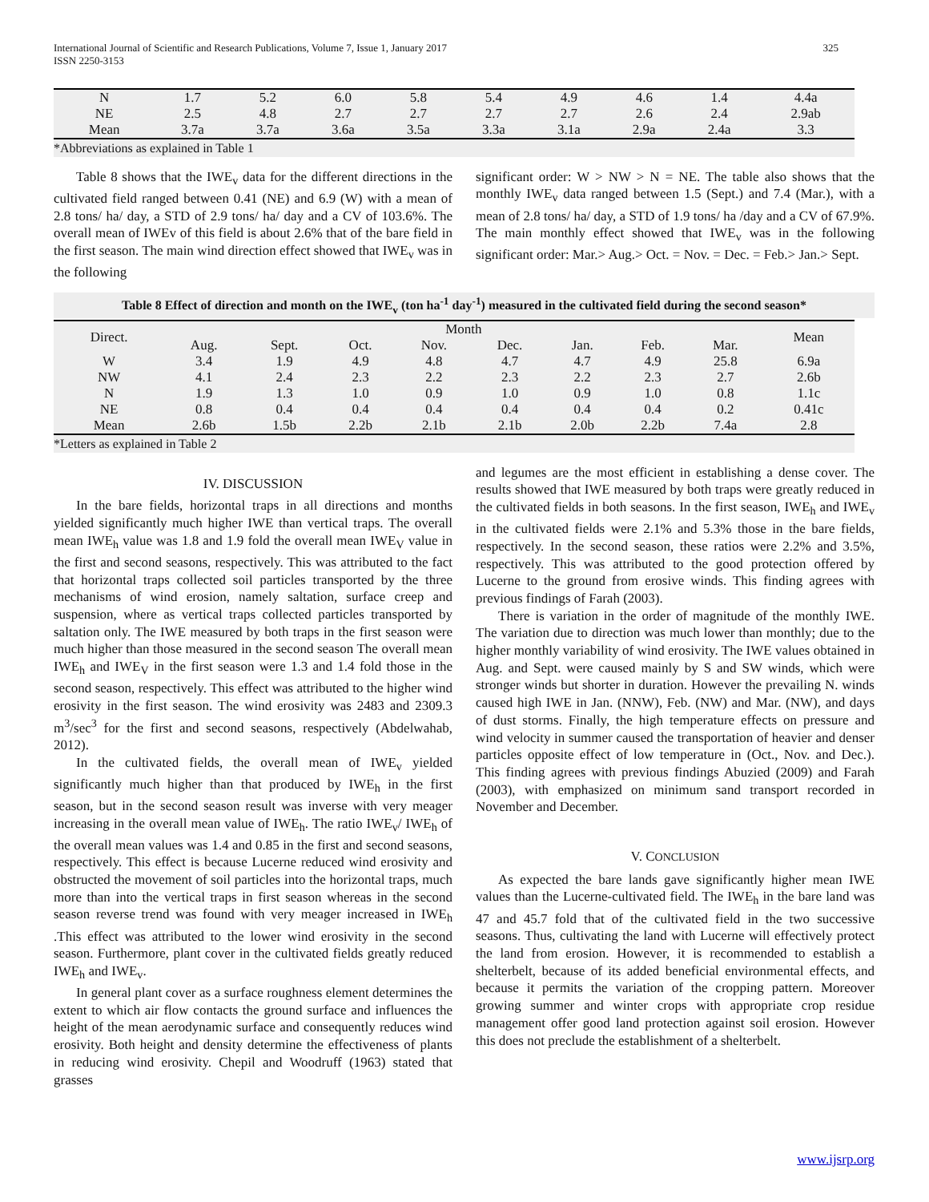325 International Journal of Scientific and Research Publications, Volume 7, Issue 1, January 2017
ISSN 2250-3153
| N | 1.7 | 5.2 | 6.0 | 5.8 | 5.4 | 4.9 | 4.6 | 1.4 | 4.4a |
| NE | 2.5 | 4.8 | 2.7 | 2.7 | 2.7 | 2.7 | 2.6 | 2.4 | 2.9ab |
| Mean | 3.7a | 3.7a | 3.6a | 3.5a | 3.3a | 3.1a | 2.9a | 2.4a | 3.3 |
*Abbreviations as explained in Table 1
Table 8 shows that the IWE<sub>v</sub> data for the different directions in the cultivated field ranged between 0.41 (NE) and 6.9 (W) with a mean of 2.8 tons/ ha/ day, a STD of 2.9 tons/ ha/ day and a CV of 103.6%. The overall mean of IWEv of this field is about 2.6% that of the bare field in the first season. The main wind direction effect showed that IWE<sub>v</sub> was in the following
significant order: W > NW > N = NE. The table also shows that the monthly IWE<sub>v</sub> data ranged between 1.5 (Sept.) and 7.4 (Mar.), with a mean of 2.8 tons/ ha/ day, a STD of 1.9 tons/ ha /day and a CV of 67.9%. The main monthly effect showed that IWE<sub>v</sub> was in the following significant order: Mar.> Aug.> Oct. = Nov. = Dec. = Feb.> Jan.> Sept.
Table 8 Effect of direction and month on the IWE<sub>v</sub> (ton ha<sup>-1</sup> day<sup>-1</sup>) measured in the cultivated field during the second season*
| Direct. | Month | | | | | | | | | Mean |
| --- | --- | --- | --- | --- | --- | --- | --- | --- | --- | --- |
| | Aug. | Sept. | Oct. | Nov. | Dec. | Jan. | Feb. | Mar. | | |
| W | 3.4 | 1.9 | 4.9 | 4.8 | 4.7 | 4.7 | 4.9 | 25.8 | | 6.9a |
| NW | 4.1 | 2.4 | 2.3 | 2.2 | 2.3 | 2.2 | 2.3 | 2.7 | | 2.6b |
| N | 1.9 | 1.3 | 1.0 | 0.9 | 1.0 | 0.9 | 1.0 | 0.8 | | 1.1c |
| NE | 0.8 | 0.4 | 0.4 | 0.4 | 0.4 | 0.4 | 0.4 | 0.2 | | 0.41c |
| Mean | 2.6b | 1.5b | 2.2b | 2.1b | 2.1b | 2.0b | 2.2b | 7.4a | | 2.8 |
*Letters as explained in Table 2
IV. DISCUSSION
In the bare fields, horizontal traps in all directions and months yielded significantly much higher IWE than vertical traps. The overall mean IWE<sub>h</sub> value was 1.8 and 1.9 fold the overall mean IWE<sub>V</sub> value in the first and second seasons, respectively. This was attributed to the fact that horizontal traps collected soil particles transported by the three mechanisms of wind erosion, namely saltation, surface creep and suspension, where as vertical traps collected particles transported by saltation only. The IWE measured by both traps in the first season were much higher than those measured in the second season The overall mean IWE<sub>h</sub> and IWE<sub>V</sub> in the first season were 1.3 and 1.4 fold those in the second season, respectively. This effect was attributed to the higher wind erosivity in the first season. The wind erosivity was 2483 and 2309.3 m<sup>3</sup>/sec<sup>3</sup> for the first and second seasons, respectively (Abdelwahab, 2012).
In the cultivated fields, the overall mean of IWE<sub>v</sub> yielded significantly much higher than that produced by IWE<sub>h</sub> in the first season, but in the second season result was inverse with very meager increasing in the overall mean value of IWE<sub>h</sub>. The ratio IWE<sub>v</sub>/ IWE<sub>h</sub> of the overall mean values was 1.4 and 0.85 in the first and second seasons, respectively. This effect is because Lucerne reduced wind erosivity and obstructed the movement of soil particles into the horizontal traps, much more than into the vertical traps in first season whereas in the second season reverse trend was found with very meager increased in IWE<sub>h</sub> .This effect was attributed to the lower wind erosivity in the second season. Furthermore, plant cover in the cultivated fields greatly reduced IWE<sub>h</sub> and IWE<sub>v</sub>.
In general plant cover as a surface roughness element determines the extent to which air flow contacts the ground surface and influences the height of the mean aerodynamic surface and consequently reduces wind erosivity. Both height and density determine the effectiveness of plants in reducing wind erosivity. Chepil and Woodruff (1963) stated that grasses
and legumes are the most efficient in establishing a dense cover. The results showed that IWE measured by both traps were greatly reduced in the cultivated fields in both seasons. In the first season, IWE<sub>h</sub> and IWE<sub>v</sub> in the cultivated fields were 2.1% and 5.3% those in the bare fields, respectively. In the second season, these ratios were 2.2% and 3.5%, respectively. This was attributed to the good protection offered by Lucerne to the ground from erosive winds. This finding agrees with previous findings of Farah (2003).
There is variation in the order of magnitude of the monthly IWE. The variation due to direction was much lower than monthly; due to the higher monthly variability of wind erosivity. The IWE values obtained in Aug. and Sept. were caused mainly by S and SW winds, which were stronger winds but shorter in duration. However the prevailing N. winds caused high IWE in Jan. (NNW), Feb. (NW) and Mar. (NW), and days of dust storms. Finally, the high temperature effects on pressure and wind velocity in summer caused the transportation of heavier and denser particles opposite effect of low temperature in (Oct., Nov. and Dec.). This finding agrees with previous findings Abuzied (2009) and Farah (2003), with emphasized on minimum sand transport recorded in November and December.
V. CONCLUSION
As expected the bare lands gave significantly higher mean IWE values than the Lucerne-cultivated field. The IWE<sub>h</sub> in the bare land was 47 and 45.7 fold that of the cultivated field in the two successive seasons. Thus, cultivating the land with Lucerne will effectively protect the land from erosion. However, it is recommended to establish a shelterbelt, because of its added beneficial environmental effects, and because it permits the variation of the cropping pattern. Moreover growing summer and winter crops with appropriate crop residue management offer good land protection against soil erosion. However this does not preclude the establishment of a shelterbelt.
www.ijsrp.org